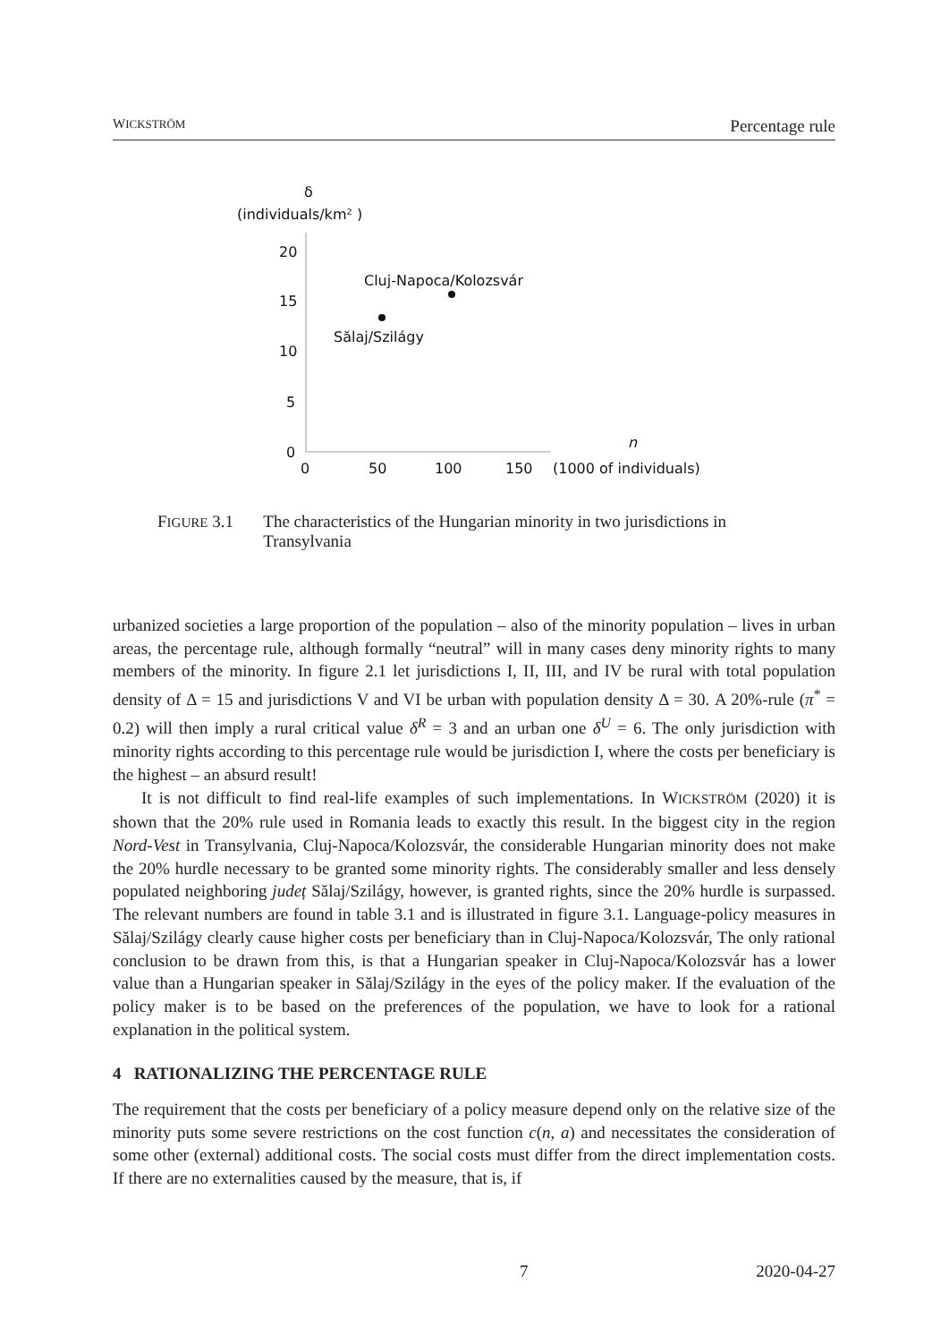WICKSTRÖM Percentage rule
δ
(individuals/km² )
20
15
10
5
0
0
50
100
150
(1000 of individuals)
n
Cluj-Napoca/Kolozsvár
Sălaj/Szilágy
FIGURE 3.1 The characteristics of the Hungarian minority in two jurisdictions in Transylvania
urbanized societies a large proportion of the population – also of the minority population – lives in urban areas, the percentage rule, although formally “neutral” will in many cases deny minority rights to many members of the minority. In figure 2.1 let jurisdictions I, II, III, and IV be rural with total population density of Δ = 15 and jurisdictions V and VI be urban with population density Δ = 30. A 20%-rule (π<sup>*</sup> = 0.2) will then imply a rural critical value δ<sup>R</sup> = 3 and an urban one δ<sup>U</sup> = 6. The only jurisdiction with minority rights according to this percentage rule would be jurisdiction I, where the costs per beneficiary is the highest – an absurd result!
It is not difficult to find real-life examples of such implementations. In WICKSTRÖM (2020) it is shown that the 20% rule used in Romania leads to exactly this result. In the biggest city in the region Nord-Vest in Transylvania, Cluj-Napoca/Kolozsvár, the considerable Hungarian minority does not make the 20% hurdle necessary to be granted some minority rights. The considerably smaller and less densely populated neighboring județ Sălaj/Szilágy, however, is granted rights, since the 20% hurdle is surpassed. The relevant numbers are found in table 3.1 and is illustrated in figure 3.1. Language-policy measures in Sălaj/Szilágy clearly cause higher costs per beneficiary than in Cluj-Napoca/Kolozsvár, The only rational conclusion to be drawn from this, is that a Hungarian speaker in Cluj-Napoca/Kolozsvár has a lower value than a Hungarian speaker in Sălaj/Szilágy in the eyes of the policy maker. If the evaluation of the policy maker is to be based on the preferences of the population, we have to look for a rational explanation in the political system.
4 RATIONALIZING THE PERCENTAGE RULE
The requirement that the costs per beneficiary of a policy measure depend only on the relative size of the minority puts some severe restrictions on the cost function c(n, a) and necessitates the consideration of some other (external) additional costs. The social costs must differ from the direct implementation costs. If there are no externalities caused by the measure, that is, if
7 2020-04-27